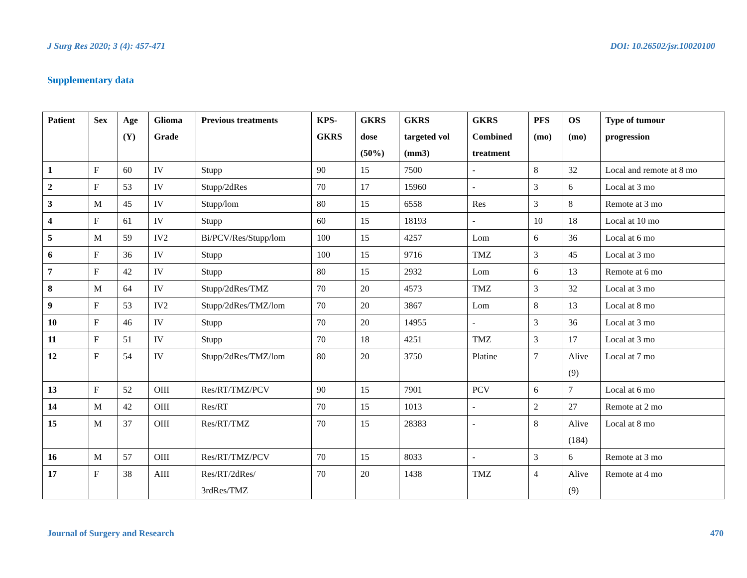J Surg Res 2020; 3 (4): 457-471 DOI: 10.26502/jsr.10020100
Supplementary data
| Patient | Sex | Age (Y) | Glioma Grade | Previous treatments | KPS- GKRS | GKRS dose (50%) | GKRS targeted vol (mm3) | GKRS Combined treatment | PFS (mo) | OS (mo) | Type of tumour progression |
| --- | --- | --- | --- | --- | --- | --- | --- | --- | --- | --- | --- |
| 1 | F | 60 | IV | Stupp | 90 | 15 | 7500 | - | 8 | 32 | Local and remote at 8 mo |
| 2 | F | 53 | IV | Stupp/2dRes | 70 | 17 | 15960 | - | 3 | 6 | Local at 3 mo |
| 3 | M | 45 | IV | Stupp/lom | 80 | 15 | 6558 | Res | 3 | 8 | Remote at 3 mo |
| 4 | F | 61 | IV | Stupp | 60 | 15 | 18193 | - | 10 | 18 | Local at 10 mo |
| 5 | M | 59 | IV2 | Bi/PCV/Res/Stupp/lom | 100 | 15 | 4257 | Lom | 6 | 36 | Local at 6 mo |
| 6 | F | 36 | IV | Stupp | 100 | 15 | 9716 | TMZ | 3 | 45 | Local at 3 mo |
| 7 | F | 42 | IV | Stupp | 80 | 15 | 2932 | Lom | 6 | 13 | Remote at 6 mo |
| 8 | M | 64 | IV | Stupp/2dRes/TMZ | 70 | 20 | 4573 | TMZ | 3 | 32 | Local at 3 mo |
| 9 | F | 53 | IV2 | Stupp/2dRes/TMZ/lom | 70 | 20 | 3867 | Lom | 8 | 13 | Local at 8 mo |
| 10 | F | 46 | IV | Stupp | 70 | 20 | 14955 | - | 3 | 36 | Local at 3 mo |
| 11 | F | 51 | IV | Stupp | 70 | 18 | 4251 | TMZ | 3 | 17 | Local at 3 mo |
| 12 | F | 54 | IV | Stupp/2dRes/TMZ/lom | 80 | 20 | 3750 | Platine | 7 | Alive (9) | Local at 7 mo |
| 13 | F | 52 | OIII | Res/RT/TMZ/PCV | 90 | 15 | 7901 | PCV | 6 | 7 | Local at 6 mo |
| 14 | M | 42 | OIII | Res/RT | 70 | 15 | 1013 | - | 2 | 27 | Remote at 2 mo |
| 15 | M | 37 | OIII | Res/RT/TMZ | 70 | 15 | 28383 | - | 8 | Alive (184) | Local at 8 mo |
| 16 | M | 57 | OIII | Res/RT/TMZ/PCV | 70 | 15 | 8033 | - | 3 | 6 | Remote at 3 mo |
| 17 | F | 38 | AIII | Res/RT/2dRes/ 3rdRes/TMZ | 70 | 20 | 1438 | TMZ | 4 | Alive (9) | Remote at 4 mo |
Journal of Surgery and Research 470